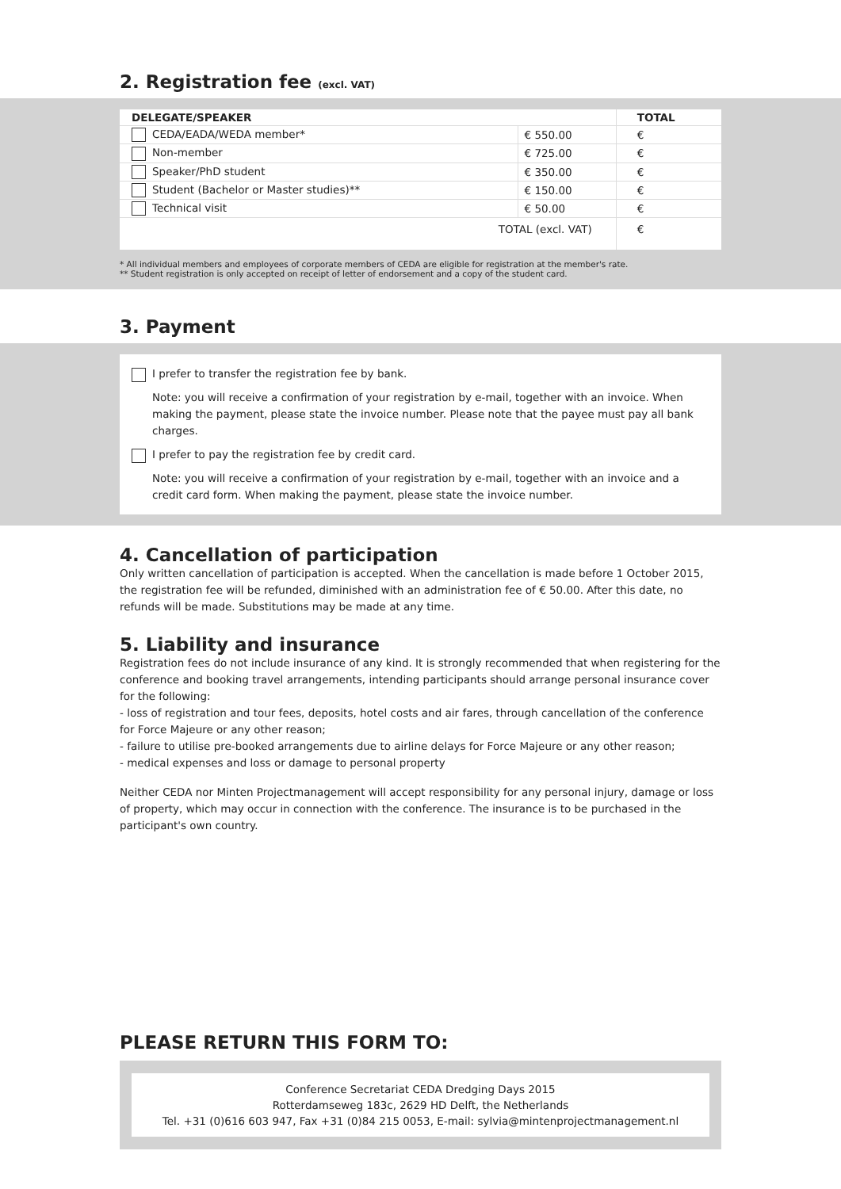2. Registration fee (excl. VAT)
| DELEGATE/SPEAKER | | TOTAL |
| --- | --- | --- |
| CEDA/EADA/WEDA member* | € 550.00 | € |
| Non-member | € 725.00 | € |
| Speaker/PhD student | € 350.00 | € |
| Student (Bachelor or Master studies)** | € 150.00 | € |
| Technical visit | € 50.00 | € |
| TOTAL (excl. VAT) | | € |
* All individual members and employees of corporate members of CEDA are eligible for registration at the member's rate.
** Student registration is only accepted on receipt of letter of endorsement and a copy of the student card.
3. Payment
I prefer to transfer the registration fee by bank.
Note: you will receive a confirmation of your registration by e-mail, together with an invoice. When making the payment, please state the invoice number. Please note that the payee must pay all bank charges.
I prefer to pay the registration fee by credit card.
Note: you will receive a confirmation of your registration by e-mail, together with an invoice and a credit card form. When making the payment, please state the invoice number.
4. Cancellation of participation
Only written cancellation of participation is accepted. When the cancellation is made before 1 October 2015, the registration fee will be refunded, diminished with an administration fee of € 50.00. After this date, no refunds will be made. Substitutions may be made at any time.
5. Liability and insurance
Registration fees do not include insurance of any kind. It is strongly recommended that when registering for the conference and booking travel arrangements, intending participants should arrange personal insurance cover for the following:
- loss of registration and tour fees, deposits, hotel costs and air fares, through cancellation of the conference for Force Majeure or any other reason;
- failure to utilise pre-booked arrangements due to airline delays for Force Majeure or any other reason;
- medical expenses and loss or damage to personal property
Neither CEDA nor Minten Projectmanagement will accept responsibility for any personal injury, damage or loss of property, which may occur in connection with the conference. The insurance is to be purchased in the participant's own country.
PLEASE RETURN THIS FORM TO:
Conference Secretariat CEDA Dredging Days 2015
Rotterdamseweg 183c, 2629 HD Delft, the Netherlands
Tel. +31 (0)616 603 947, Fax +31 (0)84 215 0053, E-mail: sylvia@mintenprojectmanagement.nl